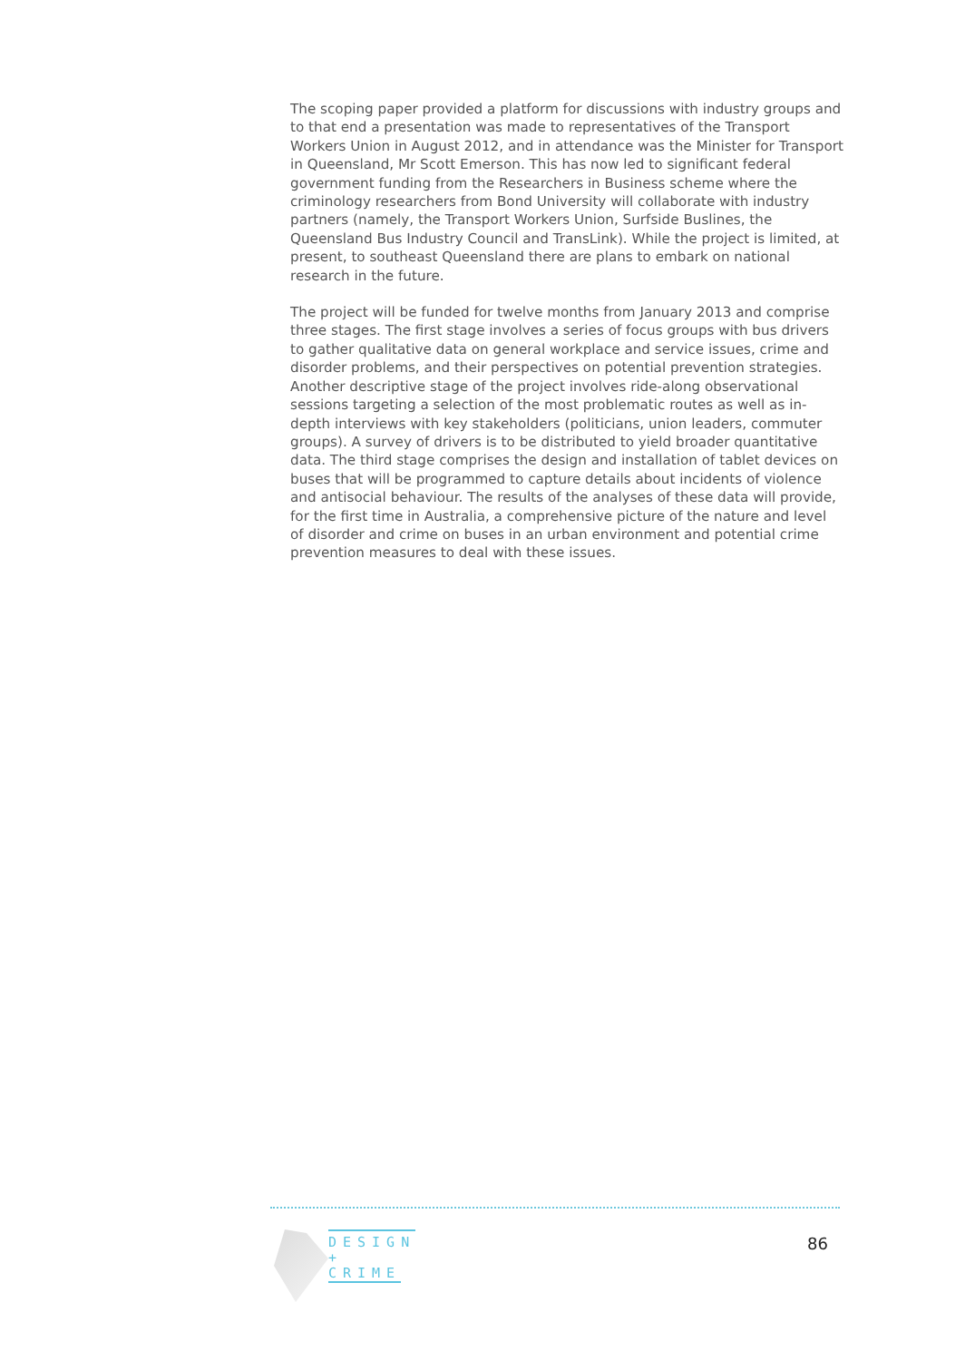The scoping paper provided a platform for discussions with industry groups and to that end a presentation was made to representatives of the Transport Workers Union in August 2012, and in attendance was the Minister for Transport in Queensland, Mr Scott Emerson. This has now led to significant federal government funding from the Researchers in Business scheme where the criminology researchers from Bond University will collaborate with industry partners (namely, the Transport Workers Union, Surfside Buslines, the Queensland Bus Industry Council and TransLink). While the project is limited, at present, to southeast Queensland there are plans to embark on national research in the future.
The project will be funded for twelve months from January 2013 and comprise three stages. The first stage involves a series of focus groups with bus drivers to gather qualitative data on general workplace and service issues, crime and disorder problems, and their perspectives on potential prevention strategies. Another descriptive stage of the project involves ride-along observational sessions targeting a selection of the most problematic routes as well as in-depth interviews with key stakeholders (politicians, union leaders, commuter groups). A survey of drivers is to be distributed to yield broader quantitative data. The third stage comprises the design and installation of tablet devices on buses that will be programmed to capture details about incidents of violence and antisocial behaviour. The results of the analyses of these data will provide, for the first time in Australia, a comprehensive picture of the nature and level of disorder and crime on buses in an urban environment and potential crime prevention measures to deal with these issues.
DESIGN
+
CRIME
86